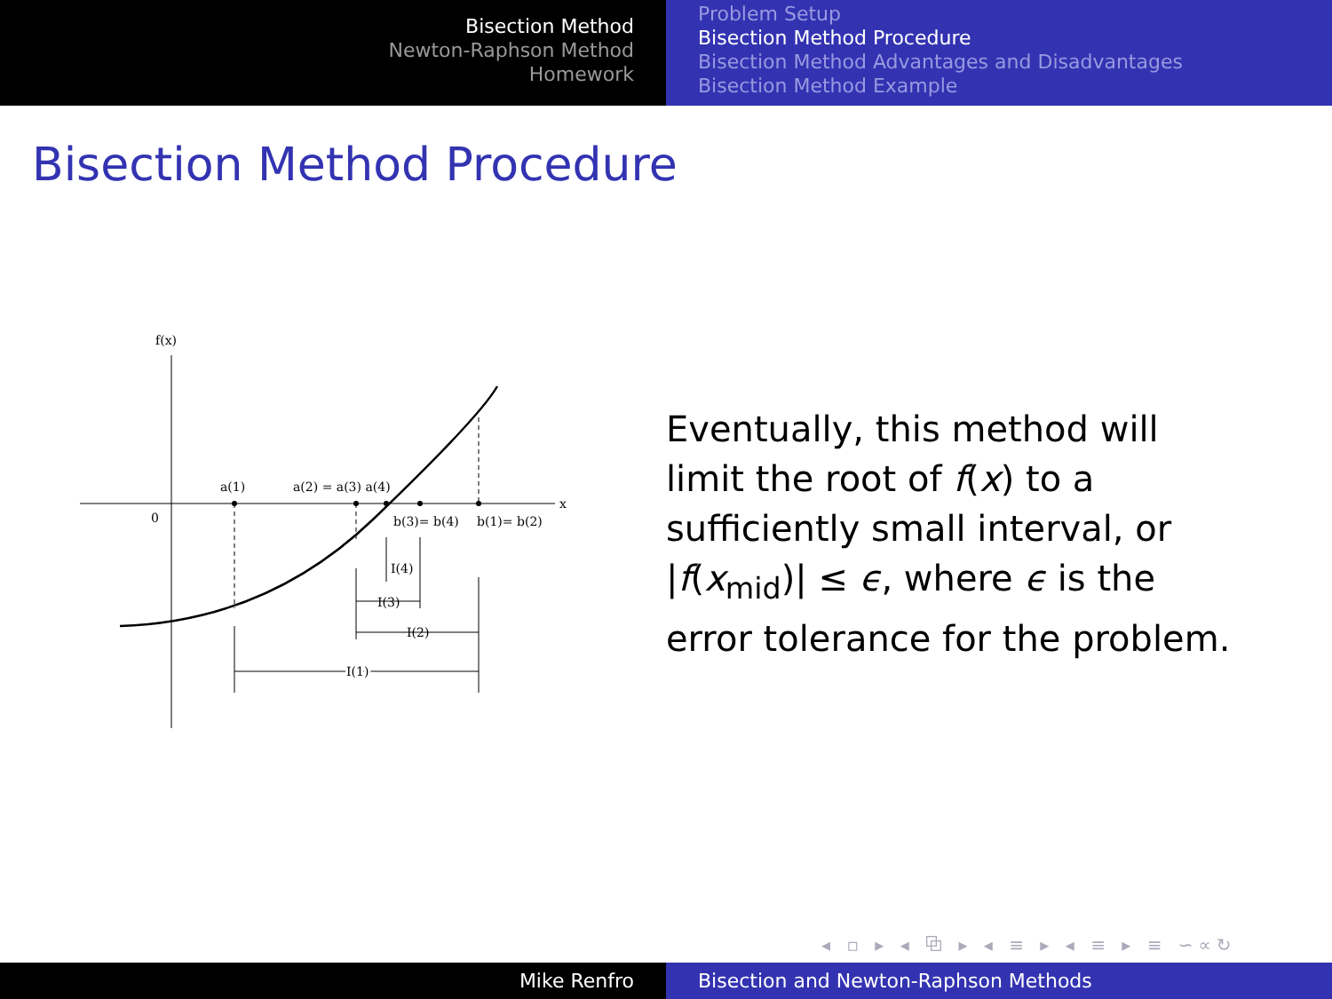Bisection Method
Newton-Raphson Method
Homework
Problem Setup
Bisection Method Procedure
Bisection Method Advantages and Disadvantages
Bisection Method Example
Bisection Method Procedure
f(x)
x
0
a(1)
a(2) = a(3) a(4)
b(3)= b(4)
b(1)= b(2)
I(4)
I(3)
I(2)
I(1)
Eventually, this method will limit the root of f(x) to a sufficiently small interval, or |f(x<sub>mid</sub>)| ≤ ϵ, where ϵ is the error tolerance for the problem.
◂ ▫ ▸ ◂ ⧉ ▸ ◂ ≡ ▸ ◂ ≡ ▸ ≡ ∽∝↻
Mike Renfro Bisection and Newton-Raphson Methods